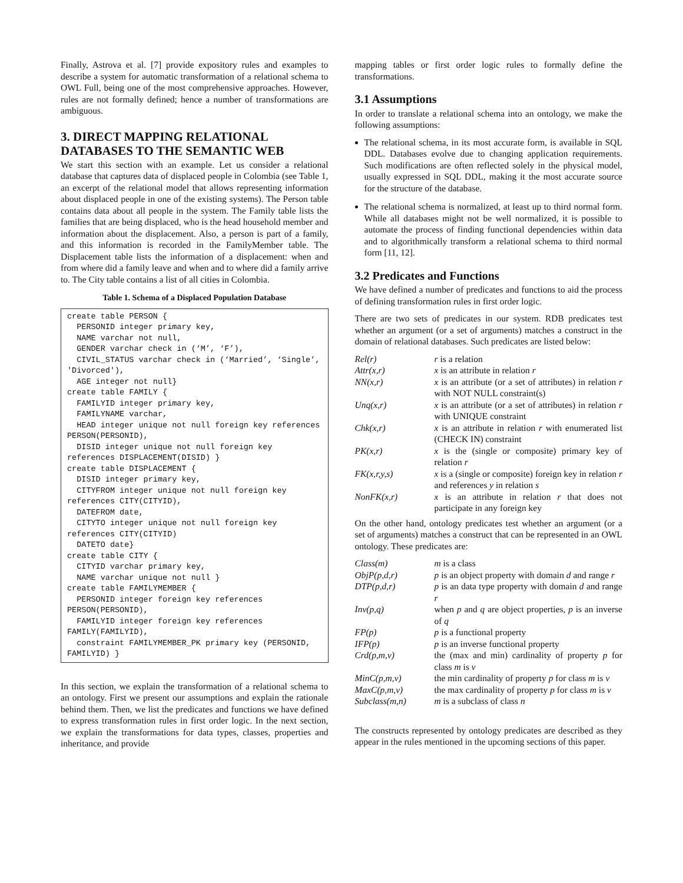Finally, Astrova et al. [7] provide expository rules and examples to describe a system for automatic transformation of a relational schema to OWL Full, being one of the most comprehensive approaches. However, rules are not formally defined; hence a number of transformations are ambiguous.
3. DIRECT MAPPING RELATIONAL DATABASES TO THE SEMANTIC WEB
We start this section with an example. Let us consider a relational database that captures data of displaced people in Colombia (see Table 1, an excerpt of the relational model that allows representing information about displaced people in one of the existing systems). The Person table contains data about all people in the system. The Family table lists the families that are being displaced, who is the head household member and information about the displacement. Also, a person is part of a family, and this information is recorded in the FamilyMember table. The Displacement table lists the information of a displacement: when and from where did a family leave and when and to where did a family arrive to. The City table contains a list of all cities in Colombia.
Table 1. Schema of a Displaced Population Database
create table PERSON {
  PERSONID integer primary key,
  NAME varchar not null,
  GENDER varchar check in (‘M’, ‘F’),
  CIVIL_STATUS varchar check in (‘Married’, ‘Single’, 'Divorced'),
  AGE integer not null}
create table FAMILY {
  FAMILYID integer primary key,
  FAMILYNAME varchar,
  HEAD integer unique not null foreign key references PERSON(PERSONID),
  DISID integer unique not null foreign key references DISPLACEMENT(DISID) }
create table DISPLACEMENT {
  DISID integer primary key,
  CITYFROM integer unique not null foreign key references CITY(CITYID),
  DATEFROM date,
  CITYTO integer unique not null foreign key references CITY(CITYID)
  DATETO date}
create table CITY {
  CITYID varchar primary key,
  NAME varchar unique not null }
create table FAMILYMEMBER {
  PERSONID integer foreign key references PERSON(PERSONID),
  FAMILYID integer foreign key references FAMILY(FAMILYID),
  constraint FAMILYMEMBER_PK primary key (PERSONID, FAMILYID) }
In this section, we explain the transformation of a relational schema to an ontology. First we present our assumptions and explain the rationale behind them. Then, we list the predicates and functions we have defined to express transformation rules in first order logic. In the next section, we explain the transformations for data types, classes, properties and inheritance, and provide
mapping tables or first order logic rules to formally define the transformations.
3.1 Assumptions
In order to translate a relational schema into an ontology, we make the following assumptions:
The relational schema, in its most accurate form, is available in SQL DDL. Databases evolve due to changing application requirements. Such modifications are often reflected solely in the physical model, usually expressed in SQL DDL, making it the most accurate source for the structure of the database.
The relational schema is normalized, at least up to third normal form. While all databases might not be well normalized, it is possible to automate the process of finding functional dependencies within data and to algorithmically transform a relational schema to third normal form [11, 12].
3.2 Predicates and Functions
We have defined a number of predicates and functions to aid the process of defining transformation rules in first order logic.
There are two sets of predicates in our system. RDB predicates test whether an argument (or a set of arguments) matches a construct in the domain of relational databases. Such predicates are listed below:
| Rel(r) | r is a relation |
| Attr(x,r) | x is an attribute in relation r |
| NN(x,r) | x is an attribute (or a set of attributes) in relation r with NOT NULL constraint(s) |
| Unq(x,r) | x is an attribute (or a set of attributes) in relation r with UNIQUE constraint |
| Chk(x,r) | x is an attribute in relation r with enumerated list (CHECK IN) constraint |
| PK(x,r) | x is the (single or composite) primary key of relation r |
| FK(x,r,y,s) | x is a (single or composite) foreign key in relation r and references y in relation s |
| NonFK(x,r) | x is an attribute in relation r that does not participate in any foreign key |
On the other hand, ontology predicates test whether an argument (or a set of arguments) matches a construct that can be represented in an OWL ontology. These predicates are:
| Class(m) | m is a class |
| ObjP(p,d,r) | p is an object property with domain d and range r |
| DTP(p,d,r) | p is an data type property with domain d and range r |
| Inv(p,q) | when p and q are object properties, p is an inverse of q |
| FP(p) | p is a functional property |
| IFP(p) | p is an inverse functional property |
| Crd(p,m,v) | the (max and min) cardinality of property p for class m is v |
| MinC(p,m,v) | the min cardinality of property p for class m is v |
| MaxC(p,m,v) | the max cardinality of property p for class m is v |
| Subclass(m,n) | m is a subclass of class n |
The constructs represented by ontology predicates are described as they appear in the rules mentioned in the upcoming sections of this paper.